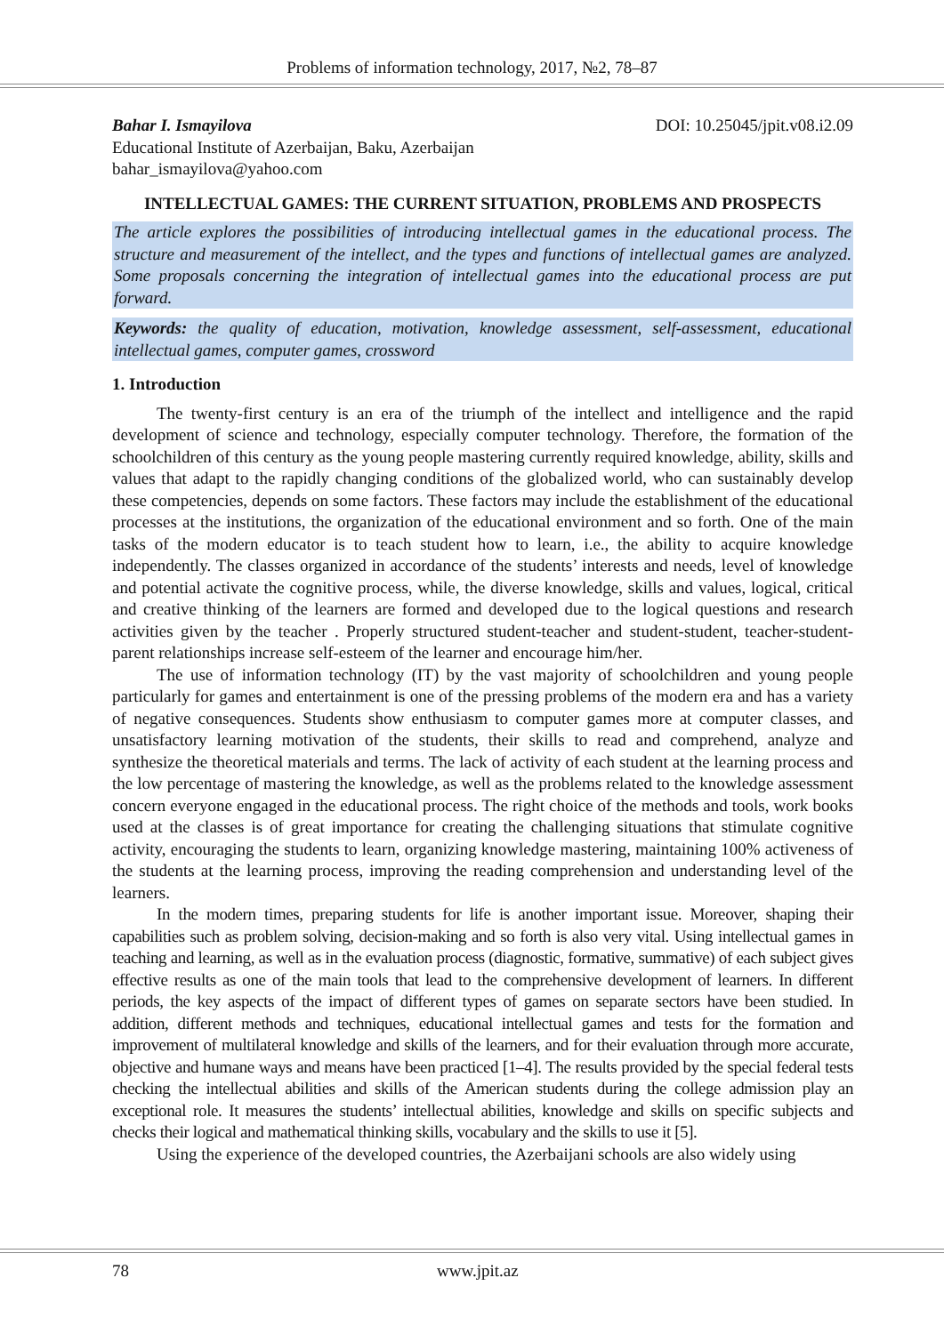Problems of information technology, 2017, №2, 78–87
Bahar I. Ismayilova DOI: 10.25045/jpit.v08.i2.09
Educational Institute of Azerbaijan, Baku, Azerbaijan
bahar_ismayilova@yahoo.com
INTELLECTUAL GAMES: THE CURRENT SITUATION, PROBLEMS AND PROSPECTS
The article explores the possibilities of introducing intellectual games in the educational process. The structure and measurement of the intellect, and the types and functions of intellectual games are analyzed. Some proposals concerning the integration of intellectual games into the educational process are put forward.
Keywords: the quality of education, motivation, knowledge assessment, self-assessment, educational intellectual games, computer games, crossword
1. Introduction
The twenty-first century is an era of the triumph of the intellect and intelligence and the rapid development of science and technology, especially computer technology. Therefore, the formation of the schoolchildren of this century as the young people mastering currently required knowledge, ability, skills and values that adapt to the rapidly changing conditions of the globalized world, who can sustainably develop these competencies, depends on some factors. These factors may include the establishment of the educational processes at the institutions, the organization of the educational environment and so forth. One of the main tasks of the modern educator is to teach student how to learn, i.e., the ability to acquire knowledge independently. The classes organized in accordance of the students’ interests and needs, level of knowledge and potential activate the cognitive process, while, the diverse knowledge, skills and values, logical, critical and creative thinking of the learners are formed and developed due to the logical questions and research activities given by the teacher . Properly structured student-teacher and student-student, teacher-student-parent relationships increase self-esteem of the learner and encourage him/her.
The use of information technology (IT) by the vast majority of schoolchildren and young people particularly for games and entertainment is one of the pressing problems of the modern era and has a variety of negative consequences. Students show enthusiasm to computer games more at computer classes, and unsatisfactory learning motivation of the students, their skills to read and comprehend, analyze and synthesize the theoretical materials and terms. The lack of activity of each student at the learning process and the low percentage of mastering the knowledge, as well as the problems related to the knowledge assessment concern everyone engaged in the educational process. The right choice of the methods and tools, work books used at the classes is of great importance for creating the challenging situations that stimulate cognitive activity, encouraging the students to learn, organizing knowledge mastering, maintaining 100% activeness of the students at the learning process, improving the reading comprehension and understanding level of the learners.
In the modern times, preparing students for life is another important issue. Moreover, shaping their capabilities such as problem solving, decision-making and so forth is also very vital. Using intellectual games in teaching and learning, as well as in the evaluation process (diagnostic, formative, summative) of each subject gives effective results as one of the main tools that lead to the comprehensive development of learners. In different periods, the key aspects of the impact of different types of games on separate sectors have been studied. In addition, different methods and techniques, educational intellectual games and tests for the formation and improvement of multilateral knowledge and skills of the learners, and for their evaluation through more accurate, objective and humane ways and means have been practiced [1–4]. The results provided by the special federal tests checking the intellectual abilities and skills of the American students during the college admission play an exceptional role. It measures the students’ intellectual abilities, knowledge and skills on specific subjects and checks their logical and mathematical thinking skills, vocabulary and the skills to use it [5].
Using the experience of the developed countries, the Azerbaijani schools are also widely using
78 www.jpit.az